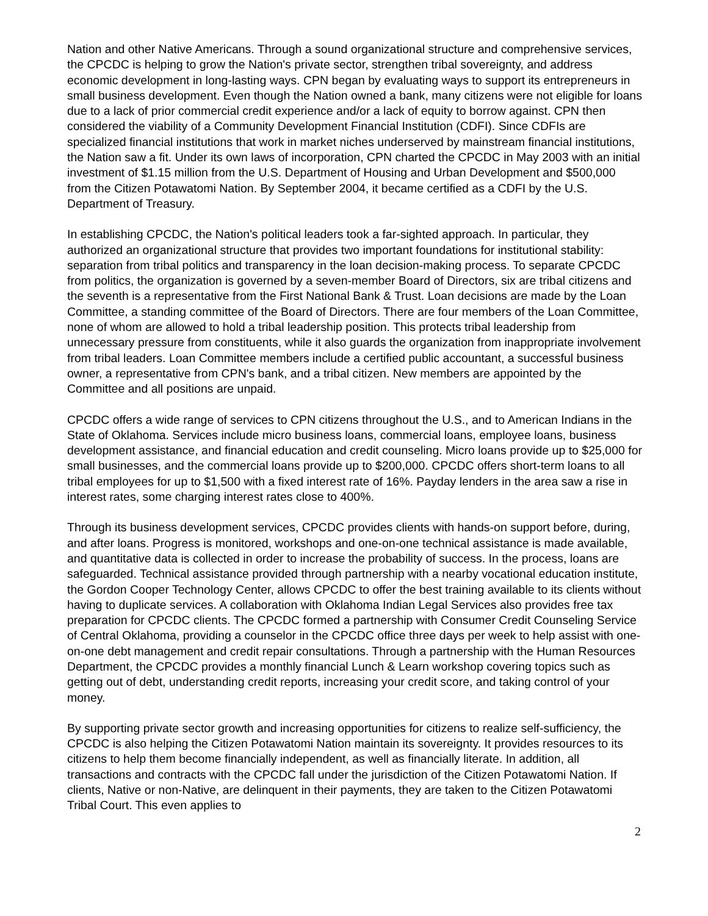Nation and other Native Americans. Through a sound organizational structure and comprehensive services, the CPCDC is helping to grow the Nation's private sector, strengthen tribal sovereignty, and address economic development in long-lasting ways. CPN began by evaluating ways to support its entrepreneurs in small business development. Even though the Nation owned a bank, many citizens were not eligible for loans due to a lack of prior commercial credit experience and/or a lack of equity to borrow against. CPN then considered the viability of a Community Development Financial Institution (CDFI). Since CDFIs are specialized financial institutions that work in market niches underserved by mainstream financial institutions, the Nation saw a fit. Under its own laws of incorporation, CPN charted the CPCDC in May 2003 with an initial investment of $1.15 million from the U.S. Department of Housing and Urban Development and $500,000 from the Citizen Potawatomi Nation. By September 2004, it became certified as a CDFI by the U.S. Department of Treasury.
In establishing CPCDC, the Nation's political leaders took a far-sighted approach. In particular, they authorized an organizational structure that provides two important foundations for institutional stability: separation from tribal politics and transparency in the loan decision-making process. To separate CPCDC from politics, the organization is governed by a seven-member Board of Directors, six are tribal citizens and the seventh is a representative from the First National Bank & Trust. Loan decisions are made by the Loan Committee, a standing committee of the Board of Directors. There are four members of the Loan Committee, none of whom are allowed to hold a tribal leadership position. This protects tribal leadership from unnecessary pressure from constituents, while it also guards the organization from inappropriate involvement from tribal leaders. Loan Committee members include a certified public accountant, a successful business owner, a representative from CPN's bank, and a tribal citizen. New members are appointed by the Committee and all positions are unpaid.
CPCDC offers a wide range of services to CPN citizens throughout the U.S., and to American Indians in the State of Oklahoma. Services include micro business loans, commercial loans, employee loans, business development assistance, and financial education and credit counseling. Micro loans provide up to $25,000 for small businesses, and the commercial loans provide up to $200,000. CPCDC offers short-term loans to all tribal employees for up to $1,500 with a fixed interest rate of 16%. Payday lenders in the area saw a rise in interest rates, some charging interest rates close to 400%.
Through its business development services, CPCDC provides clients with hands-on support before, during, and after loans. Progress is monitored, workshops and one-on-one technical assistance is made available, and quantitative data is collected in order to increase the probability of success. In the process, loans are safeguarded. Technical assistance provided through partnership with a nearby vocational education institute, the Gordon Cooper Technology Center, allows CPCDC to offer the best training available to its clients without having to duplicate services. A collaboration with Oklahoma Indian Legal Services also provides free tax preparation for CPCDC clients. The CPCDC formed a partnership with Consumer Credit Counseling Service of Central Oklahoma, providing a counselor in the CPCDC office three days per week to help assist with one-on-one debt management and credit repair consultations. Through a partnership with the Human Resources Department, the CPCDC provides a monthly financial Lunch & Learn workshop covering topics such as getting out of debt, understanding credit reports, increasing your credit score, and taking control of your money.
By supporting private sector growth and increasing opportunities for citizens to realize self-sufficiency, the CPCDC is also helping the Citizen Potawatomi Nation maintain its sovereignty. It provides resources to its citizens to help them become financially independent, as well as financially literate. In addition, all transactions and contracts with the CPCDC fall under the jurisdiction of the Citizen Potawatomi Nation. If clients, Native or non-Native, are delinquent in their payments, they are taken to the Citizen Potawatomi Tribal Court. This even applies to
2